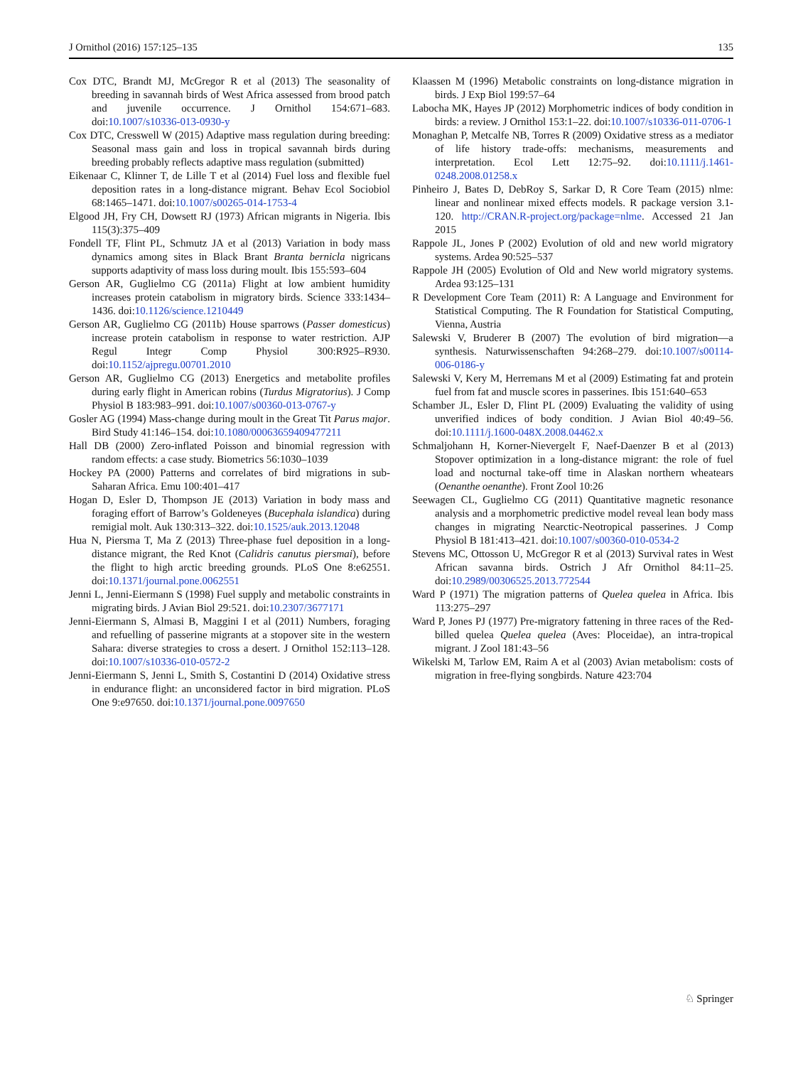J Ornithol (2016) 157:125–135 135
Cox DTC, Brandt MJ, McGregor R et al (2013) The seasonality of breeding in savannah birds of West Africa assessed from brood patch and juvenile occurrence. J Ornithol 154:671–683. doi:10.1007/s10336-013-0930-y
Cox DTC, Cresswell W (2015) Adaptive mass regulation during breeding: Seasonal mass gain and loss in tropical savannah birds during breeding probably reflects adaptive mass regulation (submitted)
Eikenaar C, Klinner T, de Lille T et al (2014) Fuel loss and flexible fuel deposition rates in a long-distance migrant. Behav Ecol Sociobiol 68:1465–1471. doi:10.1007/s00265-014-1753-4
Elgood JH, Fry CH, Dowsett RJ (1973) African migrants in Nigeria. Ibis 115(3):375–409
Fondell TF, Flint PL, Schmutz JA et al (2013) Variation in body mass dynamics among sites in Black Brant Branta bernicla nigricans supports adaptivity of mass loss during moult. Ibis 155:593–604
Gerson AR, Guglielmo CG (2011a) Flight at low ambient humidity increases protein catabolism in migratory birds. Science 333:1434–1436. doi:10.1126/science.1210449
Gerson AR, Guglielmo CG (2011b) House sparrows (Passer domesticus) increase protein catabolism in response to water restriction. AJP Regul Integr Comp Physiol 300:R925–R930. doi:10.1152/ajpregu.00701.2010
Gerson AR, Guglielmo CG (2013) Energetics and metabolite profiles during early flight in American robins (Turdus Migratorius). J Comp Physiol B 183:983–991. doi:10.1007/s00360-013-0767-y
Gosler AG (1994) Mass-change during moult in the Great Tit Parus major. Bird Study 41:146–154. doi:10.1080/00063659409477211
Hall DB (2000) Zero-inflated Poisson and binomial regression with random effects: a case study. Biometrics 56:1030–1039
Hockey PA (2000) Patterns and correlates of bird migrations in sub-Saharan Africa. Emu 100:401–417
Hogan D, Esler D, Thompson JE (2013) Variation in body mass and foraging effort of Barrow’s Goldeneyes (Bucephala islandica) during remigial molt. Auk 130:313–322. doi:10.1525/auk.2013.12048
Hua N, Piersma T, Ma Z (2013) Three-phase fuel deposition in a long-distance migrant, the Red Knot (Calidris canutus piersmai), before the flight to high arctic breeding grounds. PLoS One 8:e62551. doi:10.1371/journal.pone.0062551
Jenni L, Jenni-Eiermann S (1998) Fuel supply and metabolic constraints in migrating birds. J Avian Biol 29:521. doi:10.2307/3677171
Jenni-Eiermann S, Almasi B, Maggini I et al (2011) Numbers, foraging and refuelling of passerine migrants at a stopover site in the western Sahara: diverse strategies to cross a desert. J Ornithol 152:113–128. doi:10.1007/s10336-010-0572-2
Jenni-Eiermann S, Jenni L, Smith S, Costantini D (2014) Oxidative stress in endurance flight: an unconsidered factor in bird migration. PLoS One 9:e97650. doi:10.1371/journal.pone.0097650
Klaassen M (1996) Metabolic constraints on long-distance migration in birds. J Exp Biol 199:57–64
Labocha MK, Hayes JP (2012) Morphometric indices of body condition in birds: a review. J Ornithol 153:1–22. doi:10.1007/s10336-011-0706-1
Monaghan P, Metcalfe NB, Torres R (2009) Oxidative stress as a mediator of life history trade-offs: mechanisms, measurements and interpretation. Ecol Lett 12:75–92. doi:10.1111/j.1461-0248.2008.01258.x
Pinheiro J, Bates D, DebRoy S, Sarkar D, R Core Team (2015) nlme: linear and nonlinear mixed effects models. R package version 3.1-120. http://CRAN.R-project.org/package=nlme. Accessed 21 Jan 2015
Rappole JL, Jones P (2002) Evolution of old and new world migratory systems. Ardea 90:525–537
Rappole JH (2005) Evolution of Old and New world migratory systems. Ardea 93:125–131
R Development Core Team (2011) R: A Language and Environment for Statistical Computing. The R Foundation for Statistical Computing, Vienna, Austria
Salewski V, Bruderer B (2007) The evolution of bird migration—a synthesis. Naturwissenschaften 94:268–279. doi:10.1007/s00114-006-0186-y
Salewski V, Kery M, Herremans M et al (2009) Estimating fat and protein fuel from fat and muscle scores in passerines. Ibis 151:640–653
Schamber JL, Esler D, Flint PL (2009) Evaluating the validity of using unverified indices of body condition. J Avian Biol 40:49–56. doi:10.1111/j.1600-048X.2008.04462.x
Schmaljohann H, Korner-Nievergelt F, Naef-Daenzer B et al (2013) Stopover optimization in a long-distance migrant: the role of fuel load and nocturnal take-off time in Alaskan northern wheatears (Oenanthe oenanthe). Front Zool 10:26
Seewagen CL, Guglielmo CG (2011) Quantitative magnetic resonance analysis and a morphometric predictive model reveal lean body mass changes in migrating Nearctic-Neotropical passerines. J Comp Physiol B 181:413–421. doi:10.1007/s00360-010-0534-2
Stevens MC, Ottosson U, McGregor R et al (2013) Survival rates in West African savanna birds. Ostrich J Afr Ornithol 84:11–25. doi:10.2989/00306525.2013.772544
Ward P (1971) The migration patterns of Quelea quelea in Africa. Ibis 113:275–297
Ward P, Jones PJ (1977) Pre-migratory fattening in three races of the Red-billed quelea Quelea quelea (Aves: Ploceidae), an intra-tropical migrant. J Zool 181:43–56
Wikelski M, Tarlow EM, Raim A et al (2003) Avian metabolism: costs of migration in free-flying songbirds. Nature 423:704
♘ Springer